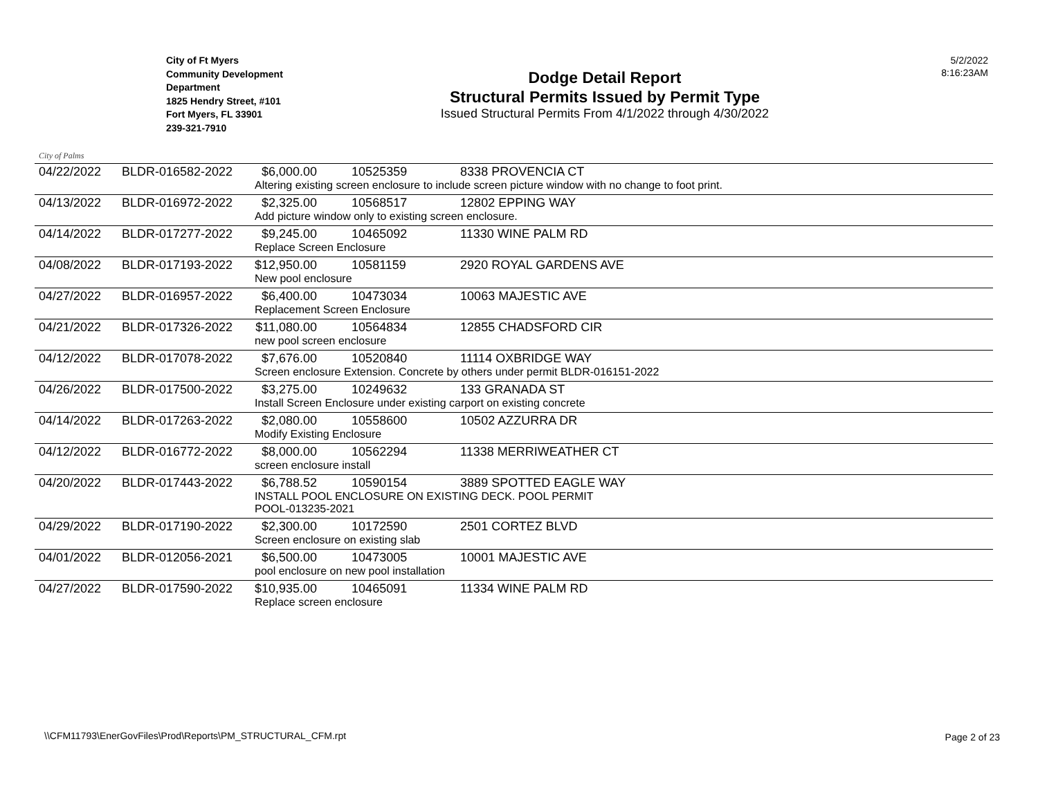City of Palms
City of Ft Myers
Community Development
Department
1825 Hendry Street, #101
Fort Myers, FL 33901
239-321-7910
Dodge Detail Report
Structural Permits Issued by Permit Type
Issued Structural Permits From 4/1/2022 through 4/30/2022
5/2/2022
8:16:23AM
| 04/22/2022 | BLDR-016582-2022 | $6,000.00 | 10525359 | 8338 PROVENCIA CT |
| | | Altering existing screen enclosure to include screen picture window with no change to foot print. | | |
| 04/13/2022 | BLDR-016972-2022 | $2,325.00 | 10568517 | 12802 EPPING WAY |
| | | Add picture window only to existing screen enclosure. | | |
| 04/14/2022 | BLDR-017277-2022 | $9,245.00 | 10465092 | 11330 WINE PALM RD |
| | | Replace Screen Enclosure | | |
| 04/08/2022 | BLDR-017193-2022 | $12,950.00 | 10581159 | 2920 ROYAL GARDENS AVE |
| | | New pool enclosure | | |
| 04/27/2022 | BLDR-016957-2022 | $6,400.00 | 10473034 | 10063 MAJESTIC AVE |
| | | Replacement Screen Enclosure | | |
| 04/21/2022 | BLDR-017326-2022 | $11,080.00 | 10564834 | 12855 CHADSFORD CIR |
| | | new pool screen enclosure | | |
| 04/12/2022 | BLDR-017078-2022 | $7,676.00 | 10520840 | 11114 OXBRIDGE WAY |
| | | Screen enclosure Extension. Concrete by others under permit BLDR-016151-2022 | | |
| 04/26/2022 | BLDR-017500-2022 | $3,275.00 | 10249632 | 133 GRANADA ST |
| | | Install Screen Enclosure under existing carport on existing concrete | | |
| 04/14/2022 | BLDR-017263-2022 | $2,080.00 | 10558600 | 10502 AZZURRA DR |
| | | Modify Existing Enclosure | | |
| 04/12/2022 | BLDR-016772-2022 | $8,000.00 | 10562294 | 11338 MERRIWEATHER CT |
| | | screen enclosure install | | |
| 04/20/2022 | BLDR-017443-2022 | $6,788.52 | 10590154 | 3889 SPOTTED EAGLE WAY |
| | | INSTALL POOL ENCLOSURE ON EXISTING DECK. POOL PERMIT POOL-013235-2021 | | |
| 04/29/2022 | BLDR-017190-2022 | $2,300.00 | 10172590 | 2501 CORTEZ BLVD |
| | | Screen enclosure on existing slab | | |
| 04/01/2022 | BLDR-012056-2021 | $6,500.00 | 10473005 | 10001 MAJESTIC AVE |
| | | pool enclosure on new pool installation | | |
| 04/27/2022 | BLDR-017590-2022 | $10,935.00 | 10465091 | 11334 WINE PALM RD |
| | | Replace screen enclosure | | |
\\CFM11793\EnerGovFiles\Prod\Reports\PM_STRUCTURAL_CFM.rpt
Page 2 of 23